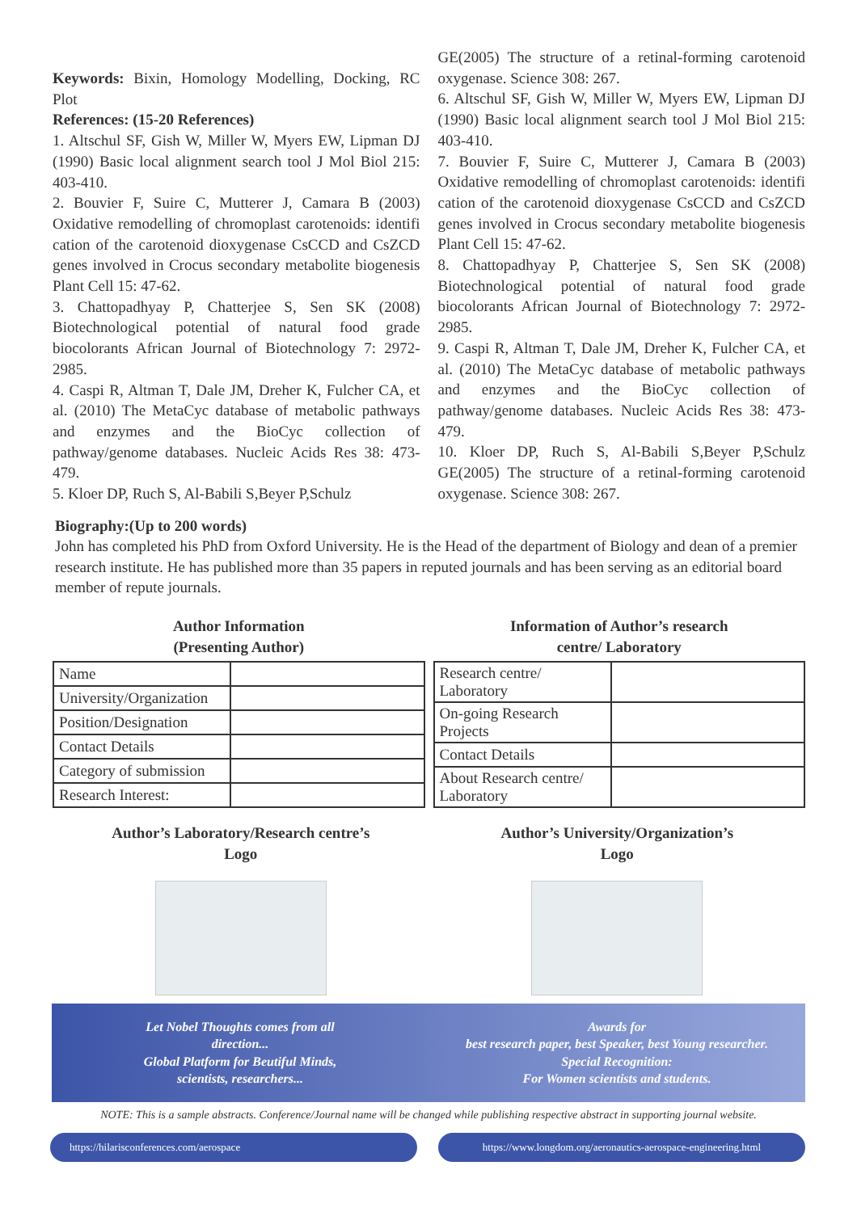Keywords: Bixin, Homology Modelling, Docking, RC Plot
References: (15-20 References)
1. Altschul SF, Gish W, Miller W, Myers EW, Lipman DJ (1990) Basic local alignment search tool J Mol Biol 215: 403-410.
2. Bouvier F, Suire C, Mutterer J, Camara B (2003) Oxidative remodelling of chromoplast carotenoids: identifi cation of the carotenoid dioxygenase CsCCD and CsZCD genes involved in Crocus secondary metabolite biogenesis Plant Cell 15: 47-62.
3. Chattopadhyay P, Chatterjee S, Sen SK (2008) Biotechnological potential of natural food grade biocolorants African Journal of Biotechnology 7: 2972-2985.
4. Caspi R, Altman T, Dale JM, Dreher K, Fulcher CA, et al. (2010) The MetaCyc database of metabolic pathways and enzymes and the BioCyc collection of pathway/genome databases. Nucleic Acids Res 38: 473-479.
5. Kloer DP, Ruch S, Al-Babili S,Beyer P,Schulz
GE(2005) The structure of a retinal-forming carotenoid oxygenase. Science 308: 267.
6. Altschul SF, Gish W, Miller W, Myers EW, Lipman DJ (1990) Basic local alignment search tool J Mol Biol 215: 403-410.
7. Bouvier F, Suire C, Mutterer J, Camara B (2003) Oxidative remodelling of chromoplast carotenoids: identifi cation of the carotenoid dioxygenase CsCCD and CsZCD genes involved in Crocus secondary metabolite biogenesis Plant Cell 15: 47-62.
8. Chattopadhyay P, Chatterjee S, Sen SK (2008) Biotechnological potential of natural food grade biocolorants African Journal of Biotechnology 7: 2972-2985.
9. Caspi R, Altman T, Dale JM, Dreher K, Fulcher CA, et al. (2010) The MetaCyc database of metabolic pathways and enzymes and the BioCyc collection of pathway/genome databases. Nucleic Acids Res 38: 473-479.
10. Kloer DP, Ruch S, Al-Babili S,Beyer P,Schulz GE(2005) The structure of a retinal-forming carotenoid oxygenase. Science 308: 267.
Biography:(Up to 200 words)
John has completed his PhD from Oxford University. He is the Head of the department of Biology and dean of a premier research institute. He has published more than 35 papers in reputed journals and has been serving as an editorial board member of repute journals.
Author Information
(Presenting Author)
| Name | |
| University/Organization | |
| Position/Designation | |
| Contact Details | |
| Category of submission | |
| Research Interest: | |
Information of Author’s research
centre/ Laboratory
| Research centre/ Laboratory | |
| On-going Research Projects | |
| Contact Details | |
| About Research centre/ Laboratory | |
Author’s Laboratory/Research centre’s
Logo
Author’s University/Organization’s
Logo
Let Nobel Thoughts comes from all
direction...
Global Platform for Beutiful Minds,
scientists, researchers...
Awards for
best research paper, best Speaker, best Young researcher.
Special Recognition:
For Women scientists and students.
NOTE: This is a sample abstracts. Conference/Journal name will be changed while publishing respective abstract in supporting journal website.
https://hilarisconferences.com/aerospace
https://www.longdom.org/aeronautics-aerospace-engineering.html